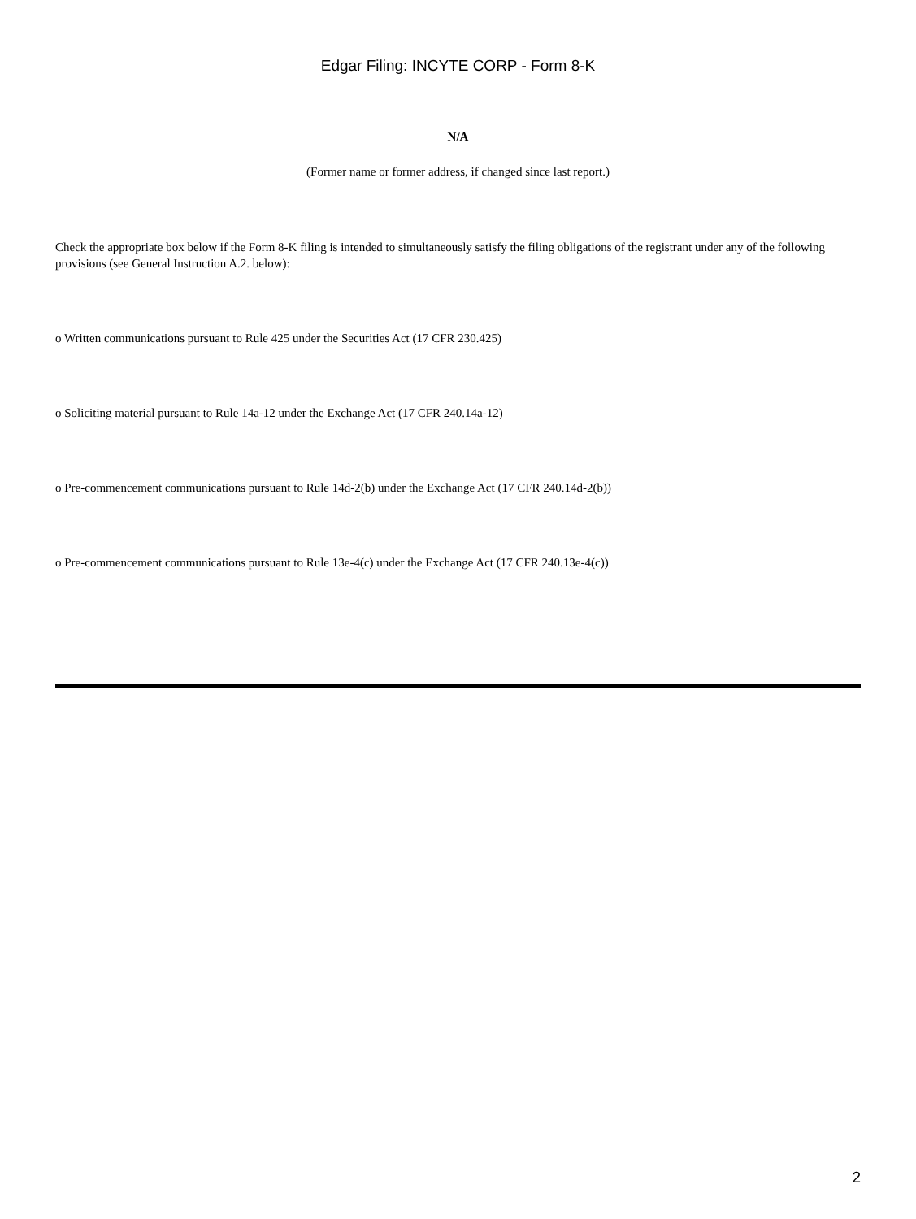Edgar Filing: INCYTE CORP - Form 8-K
N/A
(Former name or former address, if changed since last report.)
Check the appropriate box below if the Form 8-K filing is intended to simultaneously satisfy the filing obligations of the registrant under any of the following provisions (see General Instruction A.2. below):
o Written communications pursuant to Rule 425 under the Securities Act (17 CFR 230.425)
o Soliciting material pursuant to Rule 14a-12 under the Exchange Act (17 CFR 240.14a-12)
o Pre-commencement communications pursuant to Rule 14d-2(b) under the Exchange Act (17 CFR 240.14d-2(b))
o Pre-commencement communications pursuant to Rule 13e-4(c) under the Exchange Act (17 CFR 240.13e-4(c))
2